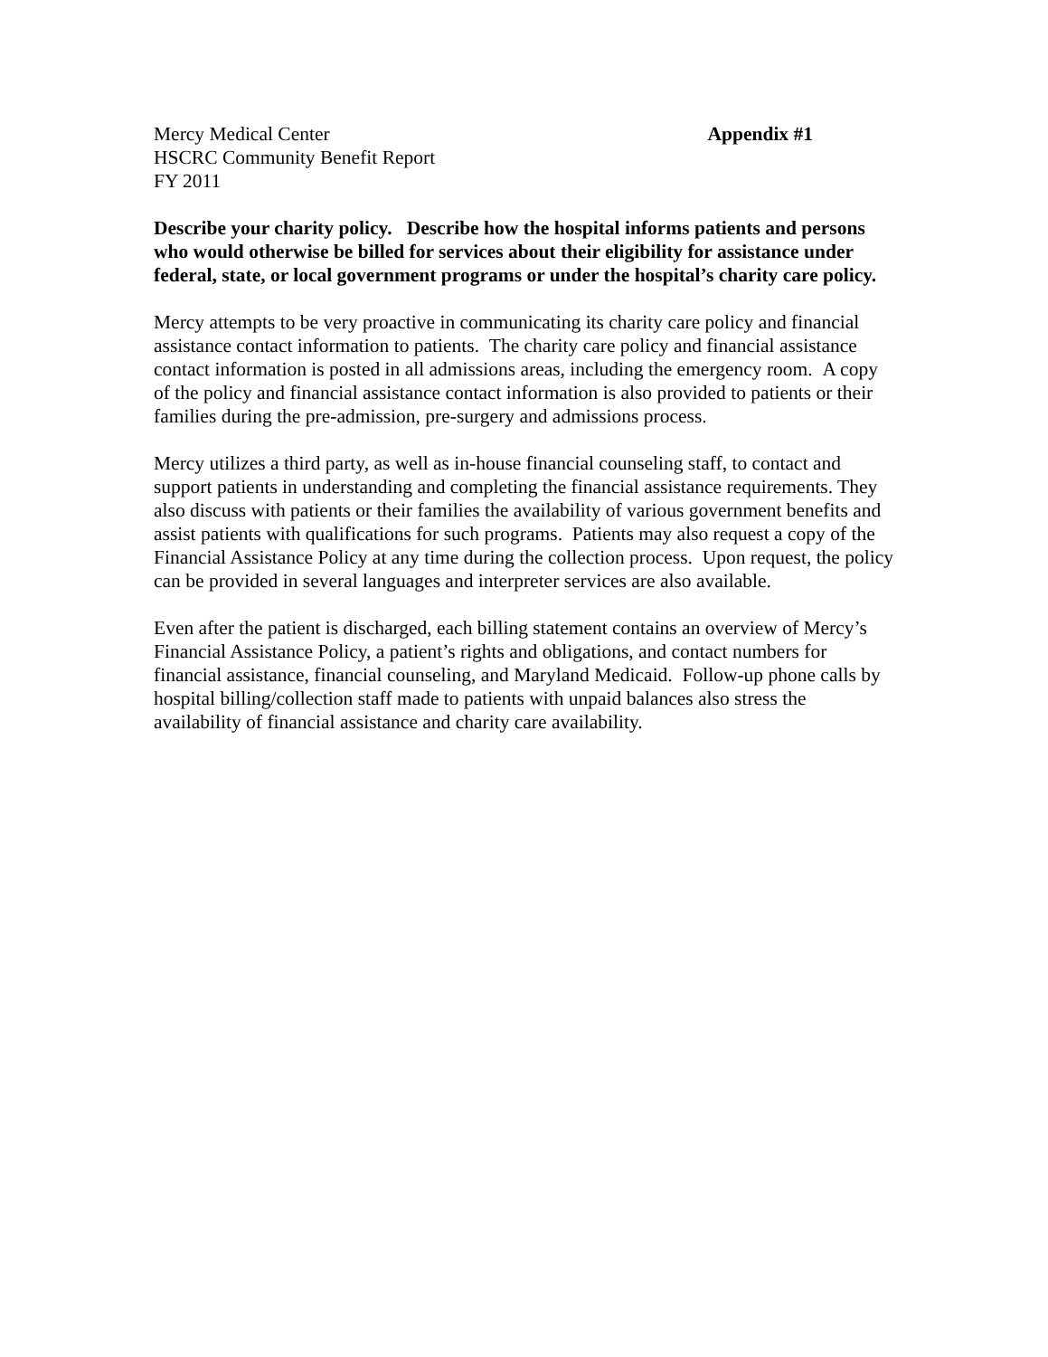Mercy Medical Center Appendix #1
HSCRC Community Benefit Report
FY 2011
Describe your charity policy. Describe how the hospital informs patients and persons who would otherwise be billed for services about their eligibility for assistance under federal, state, or local government programs or under the hospital’s charity care policy.
Mercy attempts to be very proactive in communicating its charity care policy and financial assistance contact information to patients. The charity care policy and financial assistance contact information is posted in all admissions areas, including the emergency room. A copy of the policy and financial assistance contact information is also provided to patients or their families during the pre-admission, pre-surgery and admissions process.
Mercy utilizes a third party, as well as in-house financial counseling staff, to contact and support patients in understanding and completing the financial assistance requirements. They also discuss with patients or their families the availability of various government benefits and assist patients with qualifications for such programs. Patients may also request a copy of the Financial Assistance Policy at any time during the collection process. Upon request, the policy can be provided in several languages and interpreter services are also available.
Even after the patient is discharged, each billing statement contains an overview of Mercy’s Financial Assistance Policy, a patient’s rights and obligations, and contact numbers for financial assistance, financial counseling, and Maryland Medicaid. Follow-up phone calls by hospital billing/collection staff made to patients with unpaid balances also stress the availability of financial assistance and charity care availability.